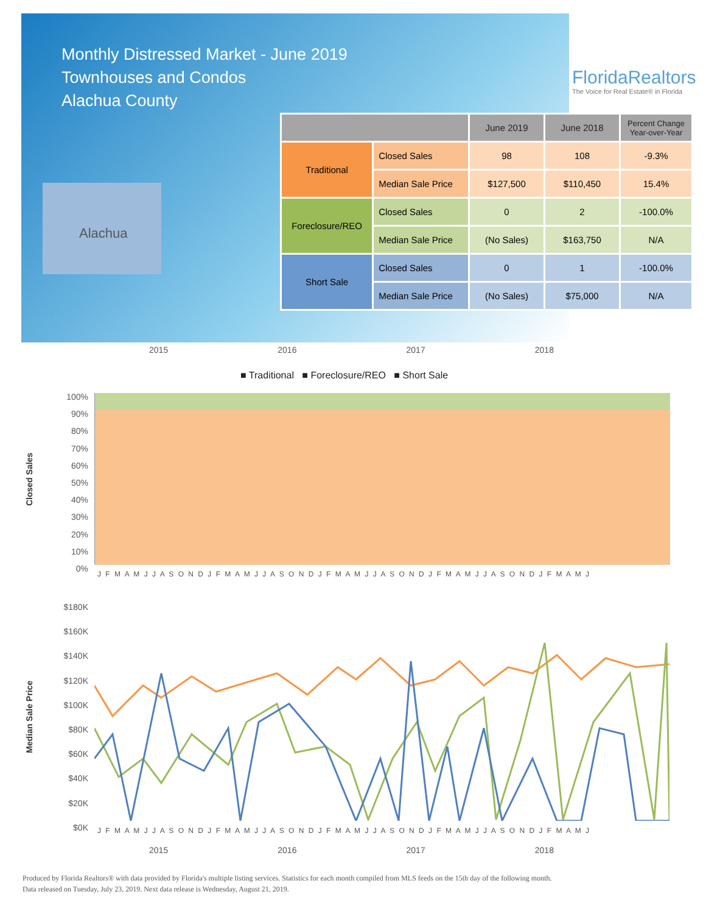Monthly Distressed Market - June 2019
Townhouses and Condos
Alachua County
FloridaRealtors
The Voice for Real Estate® in Florida
Alachua
| | | June 2019 | June 2018 | Percent Change Year-over-Year |
| --- | --- | --- | --- | --- |
| Traditional | Closed Sales | 98 | 108 | -9.3% |
| | Median Sale Price | $127,500 | $110,450 | 15.4% |
| Foreclosure/REO | Closed Sales | 0 | 2 | -100.0% |
| | Median Sale Price | (No Sales) | $163,750 | N/A |
| Short Sale | Closed Sales | 0 | 1 | -100.0% |
| | Median Sale Price | (No Sales) | $75,000 | N/A |
2015 2016 2017 2018
■ Traditional ■ Foreclosure/REO ■ Short Sale
Closed Sales
100% 90% 80% 70% 60% 50% 40% 30% 20% 10% 0%
J F M A M J J A S O N D J F M A M J J A S O N D J F M A M J J A S O N D J F M A M J J A S O N D J F M A M J
Median Sale Price
$180K $160K $140K $120K $100K $80K $60K $40K $20K $0K
J F M A M J J A S O N D J F M A M J J A S O N D J F M A M J J A S O N D J F M A M J J A S O N D J F M A M J
2015 2016 2017 2018
Produced by Florida Realtors® with data provided by Florida's multiple listing services. Statistics for each month compiled from MLS feeds on the 15th day of the following month.
Data released on Tuesday, July 23, 2019. Next data release is Wednesday, August 21, 2019.